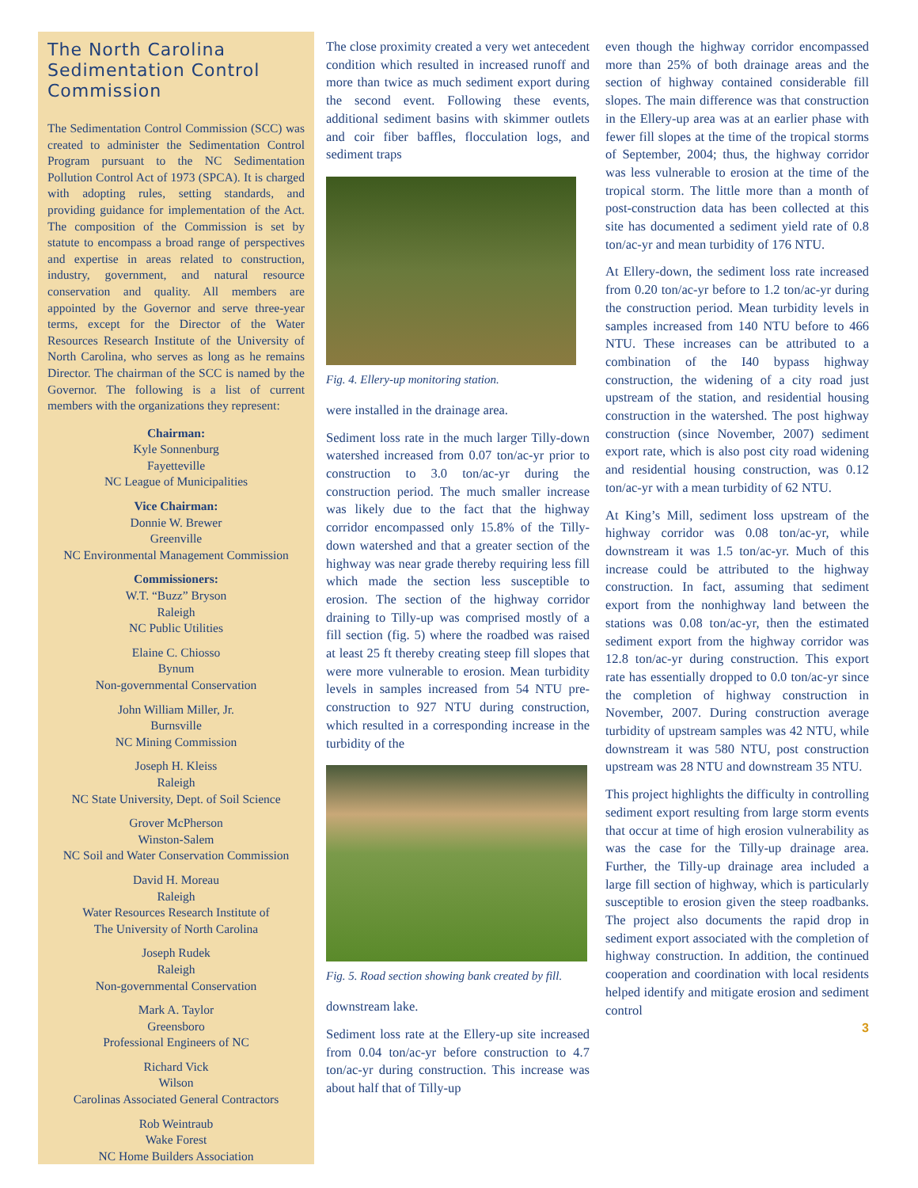The North Carolina Sedimentation Control Commission
The Sedimentation Control Commission (SCC) was created to administer the Sedimentation Control Program pursuant to the NC Sedimentation Pollution Control Act of 1973 (SPCA). It is charged with adopting rules, setting standards, and providing guidance for implementation of the Act. The composition of the Commission is set by statute to encompass a broad range of perspectives and expertise in areas related to construction, industry, government, and natural resource conservation and quality. All members are appointed by the Governor and serve three-year terms, except for the Director of the Water Resources Research Institute of the University of North Carolina, who serves as long as he remains Director. The chairman of the SCC is named by the Governor. The following is a list of current members with the organizations they represent:
Chairman:
Kyle Sonnenburg
Fayetteville
NC League of Municipalities
Vice Chairman:
Donnie W. Brewer
Greenville
NC Environmental Management Commission
Commissioners:
W.T. “Buzz” Bryson
Raleigh
NC Public Utilities
Elaine C. Chiosso
Bynum
Non-governmental Conservation
John William Miller, Jr.
Burnsville
NC Mining Commission
Joseph H. Kleiss
Raleigh
NC State University, Dept. of Soil Science
Grover McPherson
Winston-Salem
NC Soil and Water Conservation Commission
David H. Moreau
Raleigh
Water Resources Research Institute of
The University of North Carolina
Joseph Rudek
Raleigh
Non-governmental Conservation
Mark A. Taylor
Greensboro
Professional Engineers of NC
Richard Vick
Wilson
Carolinas Associated General Contractors
Rob Weintraub
Wake Forest
NC Home Builders Association
The close proximity created a very wet antecedent condition which resulted in increased runoff and more than twice as much sediment export during the second event. Following these events, additional sediment basins with skimmer outlets and coir fiber baffles, flocculation logs, and sediment traps
Fig. 4. Ellery-up monitoring station.
were installed in the drainage area.
Sediment loss rate in the much larger Tilly-down watershed increased from 0.07 ton/ac-yr prior to construction to 3.0 ton/ac-yr during the construction period. The much smaller increase was likely due to the fact that the highway corridor encompassed only 15.8% of the Tilly-down watershed and that a greater section of the highway was near grade thereby requiring less fill which made the section less susceptible to erosion. The section of the highway corridor draining to Tilly-up was comprised mostly of a fill section (fig. 5) where the roadbed was raised at least 25 ft thereby creating steep fill slopes that were more vulnerable to erosion. Mean turbidity levels in samples increased from 54 NTU pre-construction to 927 NTU during construction, which resulted in a corresponding increase in the turbidity of the
Fig. 5. Road section showing bank created by fill.
downstream lake.
Sediment loss rate at the Ellery-up site increased from 0.04 ton/ac-yr before construction to 4.7 ton/ac-yr during construction. This increase was about half that of Tilly-up
even though the highway corridor encompassed more than 25% of both drainage areas and the section of highway contained considerable fill slopes. The main difference was that construction in the Ellery-up area was at an earlier phase with fewer fill slopes at the time of the tropical storms of September, 2004; thus, the highway corridor was less vulnerable to erosion at the time of the tropical storm. The little more than a month of post-construction data has been collected at this site has documented a sediment yield rate of 0.8 ton/ac-yr and mean turbidity of 176 NTU.
At Ellery-down, the sediment loss rate increased from 0.20 ton/ac-yr before to 1.2 ton/ac-yr during the construction period. Mean turbidity levels in samples increased from 140 NTU before to 466 NTU. These increases can be attributed to a combination of the I40 bypass highway construction, the widening of a city road just upstream of the station, and residential housing construction in the watershed. The post highway construction (since November, 2007) sediment export rate, which is also post city road widening and residential housing construction, was 0.12 ton/ac-yr with a mean turbidity of 62 NTU.
At King’s Mill, sediment loss upstream of the highway corridor was 0.08 ton/ac-yr, while downstream it was 1.5 ton/ac-yr. Much of this increase could be attributed to the highway construction. In fact, assuming that sediment export from the nonhighway land between the stations was 0.08 ton/ac-yr, then the estimated sediment export from the highway corridor was 12.8 ton/ac-yr during construction. This export rate has essentially dropped to 0.0 ton/ac-yr since the completion of highway construction in November, 2007. During construction average turbidity of upstream samples was 42 NTU, while downstream it was 580 NTU, post construction upstream was 28 NTU and downstream 35 NTU.
This project highlights the difficulty in controlling sediment export resulting from large storm events that occur at time of high erosion vulnerability as was the case for the Tilly-up drainage area. Further, the Tilly-up drainage area included a large fill section of highway, which is particularly susceptible to erosion given the steep roadbanks. The project also documents the rapid drop in sediment export associated with the completion of highway construction. In addition, the continued cooperation and coordination with local residents helped identify and mitigate erosion and sediment control
3